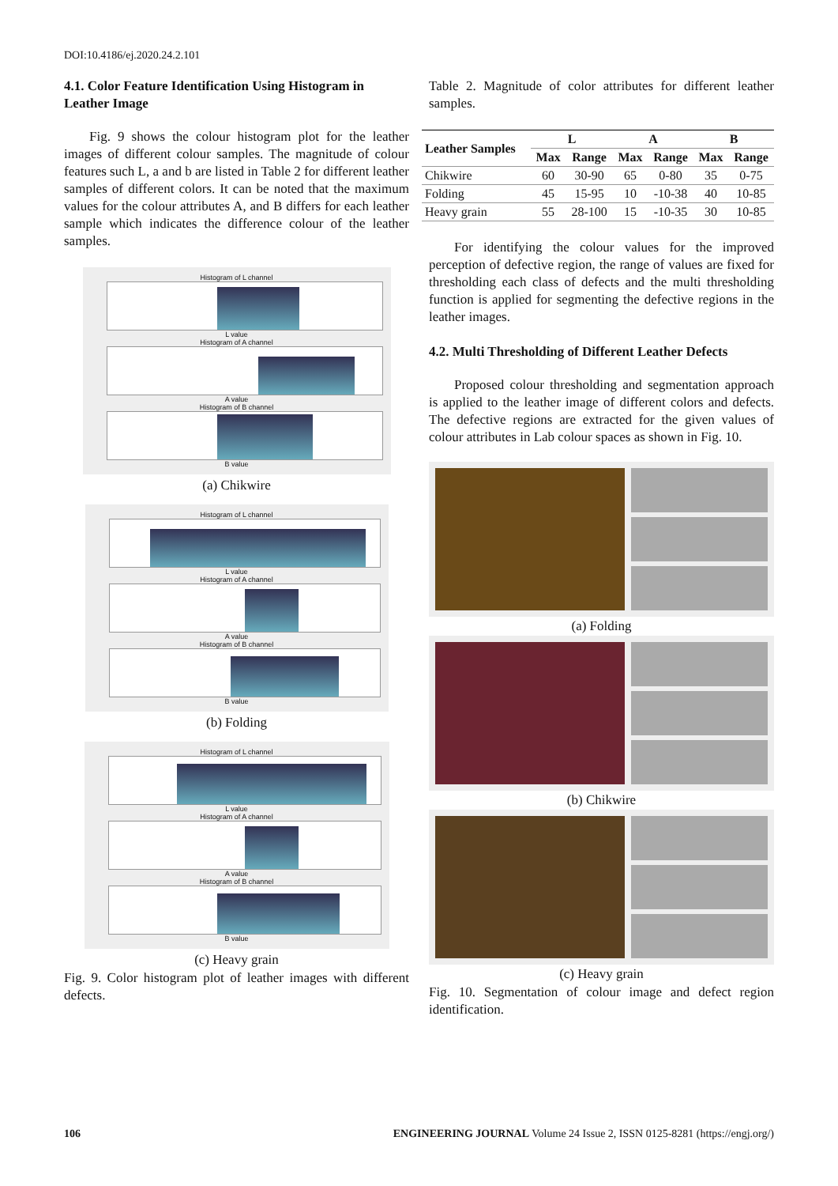DOI:10.4186/ej.2020.24.2.101
4.1. Color Feature Identification Using Histogram in Leather Image
Fig. 9 shows the colour histogram plot for the leather images of different colour samples. The magnitude of colour features such L, a and b are listed in Table 2 for different leather samples of different colors. It can be noted that the maximum values for the colour attributes A, and B differs for each leather sample which indicates the difference colour of the leather samples.
Histogram of L channel
L value
Histogram of A channel
A value
Histogram of B channel
B value
(a) Chikwire
Histogram of L channel
L value
Histogram of A channel
A value
Histogram of B channel
B value
(b) Folding
Histogram of L channel
L value
Histogram of A channel
A value
Histogram of B channel
B value
(c) Heavy grain
Fig. 9. Color histogram plot of leather images with different defects.
Table 2. Magnitude of color attributes for different leather samples.
| Leather Samples | L | | A | | B | |
| --- | --- | --- | --- | --- | --- | --- |
| | Max | Range | Max | Range | Max | Range |
| Chikwire | 60 | 30-90 | 65 | 0-80 | 35 | 0-75 |
| Folding | 45 | 15-95 | 10 | -10-38 | 40 | 10-85 |
| Heavy grain | 55 | 28-100 | 15 | -10-35 | 30 | 10-85 |
For identifying the colour values for the improved perception of defective region, the range of values are fixed for thresholding each class of defects and the multi thresholding function is applied for segmenting the defective regions in the leather images.
4.2. Multi Thresholding of Different Leather Defects
Proposed colour thresholding and segmentation approach is applied to the leather image of different colors and defects. The defective regions are extracted for the given values of colour attributes in Lab colour spaces as shown in Fig. 10.
(a) Folding
(b) Chikwire
(c) Heavy grain
Fig. 10. Segmentation of colour image and defect region identification.
106 ENGINEERING JOURNAL Volume 24 Issue 2, ISSN 0125-8281 (https://engj.org/)